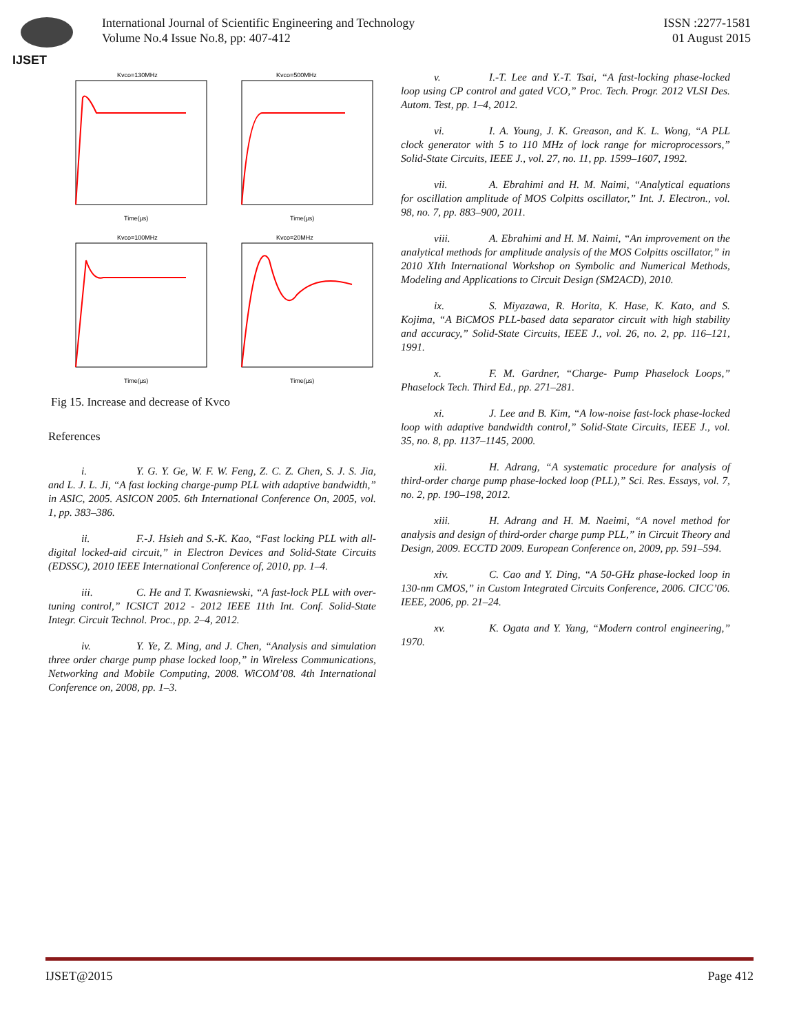IJSET
International Journal of Scientific Engineering and Technology
Volume No.4 Issue No.8, pp: 407-412
ISSN :2277-1581
01 August 2015
Kvco=130MHz
Time(µs)
Kvco=500MHz
Time(µs)
Kvco=100MHz
Time(µs)
Kvco=20MHz
Time(µs)
Fig 15. Increase and decrease of Kvco
References
i. Y. G. Y. Ge, W. F. W. Feng, Z. C. Z. Chen, S. J. S. Jia, and L. J. L. Ji, “A fast locking charge-pump PLL with adaptive bandwidth,” in ASIC, 2005. ASICON 2005. 6th International Conference On, 2005, vol. 1, pp. 383–386.
ii. F.-J. Hsieh and S.-K. Kao, “Fast locking PLL with all-digital locked-aid circuit,” in Electron Devices and Solid-State Circuits (EDSSC), 2010 IEEE International Conference of, 2010, pp. 1–4.
iii. C. He and T. Kwasniewski, “A fast-lock PLL with over-tuning control,” ICSICT 2012 - 2012 IEEE 11th Int. Conf. Solid-State Integr. Circuit Technol. Proc., pp. 2–4, 2012.
iv. Y. Ye, Z. Ming, and J. Chen, “Analysis and simulation three order charge pump phase locked loop,” in Wireless Communications, Networking and Mobile Computing, 2008. WiCOM’08. 4th International Conference on, 2008, pp. 1–3.
v. I.-T. Lee and Y.-T. Tsai, “A fast-locking phase-locked loop using CP control and gated VCO,” Proc. Tech. Progr. 2012 VLSI Des. Autom. Test, pp. 1–4, 2012.
vi. I. A. Young, J. K. Greason, and K. L. Wong, “A PLL clock generator with 5 to 110 MHz of lock range for microprocessors,” Solid-State Circuits, IEEE J., vol. 27, no. 11, pp. 1599–1607, 1992.
vii. A. Ebrahimi and H. M. Naimi, “Analytical equations for oscillation amplitude of MOS Colpitts oscillator,” Int. J. Electron., vol. 98, no. 7, pp. 883–900, 2011.
viii. A. Ebrahimi and H. M. Naimi, “An improvement on the analytical methods for amplitude analysis of the MOS Colpitts oscillator,” in 2010 XIth International Workshop on Symbolic and Numerical Methods, Modeling and Applications to Circuit Design (SM2ACD), 2010.
ix. S. Miyazawa, R. Horita, K. Hase, K. Kato, and S. Kojima, “A BiCMOS PLL-based data separator circuit with high stability and accuracy,” Solid-State Circuits, IEEE J., vol. 26, no. 2, pp. 116–121, 1991.
x. F. M. Gardner, “Charge- Pump Phaselock Loops,” Phaselock Tech. Third Ed., pp. 271–281.
xi. J. Lee and B. Kim, “A low-noise fast-lock phase-locked loop with adaptive bandwidth control,” Solid-State Circuits, IEEE J., vol. 35, no. 8, pp. 1137–1145, 2000.
xii. H. Adrang, “A systematic procedure for analysis of third-order charge pump phase-locked loop (PLL),” Sci. Res. Essays, vol. 7, no. 2, pp. 190–198, 2012.
xiii. H. Adrang and H. M. Naeimi, “A novel method for analysis and design of third-order charge pump PLL,” in Circuit Theory and Design, 2009. ECCTD 2009. European Conference on, 2009, pp. 591–594.
xiv. C. Cao and Y. Ding, “A 50-GHz phase-locked loop in 130-nm CMOS,” in Custom Integrated Circuits Conference, 2006. CICC’06. IEEE, 2006, pp. 21–24.
xv. K. Ogata and Y. Yang, “Modern control engineering,” 1970.
IJSET@2015 Page 412